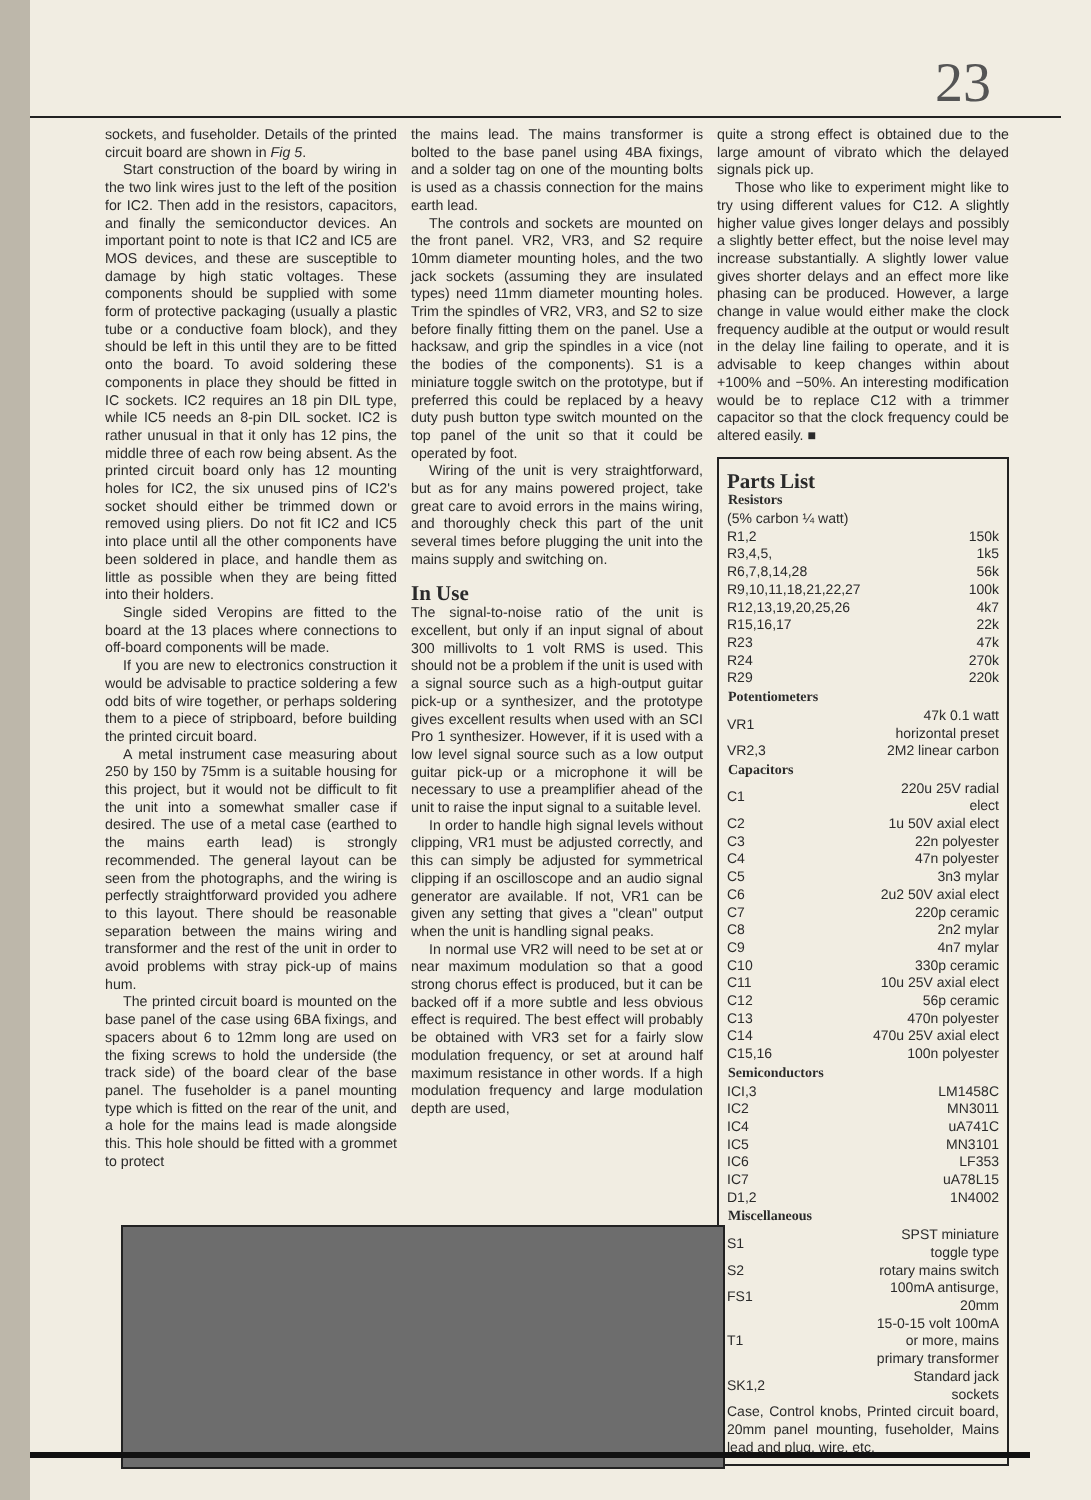23
sockets, and fuseholder. Details of the printed circuit board are shown in Fig 5.
Start construction of the board by wiring in the two link wires just to the left of the position for IC2. Then add in the resistors, capacitors, and finally the semiconductor devices. An important point to note is that IC2 and IC5 are MOS devices, and these are susceptible to damage by high static voltages. These components should be supplied with some form of protective packaging (usually a plastic tube or a conductive foam block), and they should be left in this until they are to be fitted onto the board. To avoid soldering these components in place they should be fitted in IC sockets. IC2 requires an 18 pin DIL type, while IC5 needs an 8-pin DIL socket. IC2 is rather unusual in that it only has 12 pins, the middle three of each row being absent. As the printed circuit board only has 12 mounting holes for IC2, the six unused pins of IC2's socket should either be trimmed down or removed using pliers. Do not fit IC2 and IC5 into place until all the other components have been soldered in place, and handle them as little as possible when they are being fitted into their holders.
Single sided Veropins are fitted to the board at the 13 places where connections to off-board components will be made.
If you are new to electronics construction it would be advisable to practice soldering a few odd bits of wire together, or perhaps soldering them to a piece of stripboard, before building the printed circuit board.
A metal instrument case measuring about 250 by 150 by 75mm is a suitable housing for this project, but it would not be difficult to fit the unit into a somewhat smaller case if desired. The use of a metal case (earthed to the mains earth lead) is strongly recommended. The general layout can be seen from the photographs, and the wiring is perfectly straightforward provided you adhere to this layout. There should be reasonable separation between the mains wiring and transformer and the rest of the unit in order to avoid problems with stray pick-up of mains hum.
The printed circuit board is mounted on the base panel of the case using 6BA fixings, and spacers about 6 to 12mm long are used on the fixing screws to hold the underside (the track side) of the board clear of the base panel. The fuseholder is a panel mounting type which is fitted on the rear of the unit, and a hole for the mains lead is made alongside this. This hole should be fitted with a grommet to protect
the mains lead. The mains transformer is bolted to the base panel using 4BA fixings, and a solder tag on one of the mounting bolts is used as a chassis connection for the mains earth lead.
The controls and sockets are mounted on the front panel. VR2, VR3, and S2 require 10mm diameter mounting holes, and the two jack sockets (assuming they are insulated types) need 11mm diameter mounting holes. Trim the spindles of VR2, VR3, and S2 to size before finally fitting them on the panel. Use a hacksaw, and grip the spindles in a vice (not the bodies of the components). S1 is a miniature toggle switch on the prototype, but if preferred this could be replaced by a heavy duty push button type switch mounted on the top panel of the unit so that it could be operated by foot.
Wiring of the unit is very straightforward, but as for any mains powered project, take great care to avoid errors in the mains wiring, and thoroughly check this part of the unit several times before plugging the unit into the mains supply and switching on.
In Use
The signal-to-noise ratio of the unit is excellent, but only if an input signal of about 300 millivolts to 1 volt RMS is used. This should not be a problem if the unit is used with a signal source such as a high-output guitar pick-up or a synthesizer, and the prototype gives excellent results when used with an SCI Pro 1 synthesizer. However, if it is used with a low level signal source such as a low output guitar pick-up or a microphone it will be necessary to use a preamplifier ahead of the unit to raise the input signal to a suitable level.
In order to handle high signal levels without clipping, VR1 must be adjusted correctly, and this can simply be adjusted for symmetrical clipping if an oscilloscope and an audio signal generator are available. If not, VR1 can be given any setting that gives a "clean" output when the unit is handling signal peaks.
In normal use VR2 will need to be set at or near maximum modulation so that a good strong chorus effect is produced, but it can be backed off if a more subtle and less obvious effect is required. The best effect will probably be obtained with VR3 set for a fairly slow modulation frequency, or set at around half maximum resistance in other words. If a high modulation frequency and large modulation depth are used,
quite a strong effect is obtained due to the large amount of vibrato which the delayed signals pick up.
Those who like to experiment might like to try using different values for C12. A slightly higher value gives longer delays and possibly a slightly better effect, but the noise level may increase substantially. A slightly lower value gives shorter delays and an effect more like phasing can be produced. However, a large change in value would either make the clock frequency audible at the output or would result in the delay line failing to operate, and it is advisable to keep changes within about +100% and −50%. An interesting modification would be to replace C12 with a trimmer capacitor so that the clock frequency could be altered easily. ■
Parts List
| Resistors | |
| --- | --- |
| (5% carbon ¼ watt) | |
| R1,2 | 150k |
| R3,4,5, | 1k5 |
| R6,7,8,14,28 | 56k |
| R9,10,11,18,21,22,27 | 100k |
| R12,13,19,20,25,26 | 4k7 |
| R15,16,17 | 22k |
| R23 | 47k |
| R24 | 270k |
| R29 | 220k |
| Potentiometers | |
| VR1 | 47k 0.1 watt horizontal preset |
| VR2,3 | 2M2 linear carbon |
| Capacitors | |
| C1 | 220u 25V radial elect |
| C2 | 1u 50V axial elect |
| C3 | 22n polyester |
| C4 | 47n polyester |
| C5 | 3n3 mylar |
| C6 | 2u2 50V axial elect |
| C7 | 220p ceramic |
| C8 | 2n2 mylar |
| C9 | 4n7 mylar |
| C10 | 330p ceramic |
| C11 | 10u 25V axial elect |
| C12 | 56p ceramic |
| C13 | 470n polyester |
| C14 | 470u 25V axial elect |
| C15,16 | 100n polyester |
| Semiconductors | |
| ICI,3 | LM1458C |
| IC2 | MN3011 |
| IC4 | uA741C |
| IC5 | MN3101 |
| IC6 | LF353 |
| IC7 | uA78L15 |
| D1,2 | 1N4002 |
| Miscellaneous | |
| S1 | SPST miniature toggle type |
| S2 | rotary mains switch |
| FS1 | 100mA antisurge, 20mm |
| T1 | 15-0-15 volt 100mA or more, mains primary transformer |
| SK1,2 | Standard jack sockets |
| Case, Control knobs, Printed circuit board, 20mm panel mounting, fuseholder, Mains lead and plug, wire, etc. | |